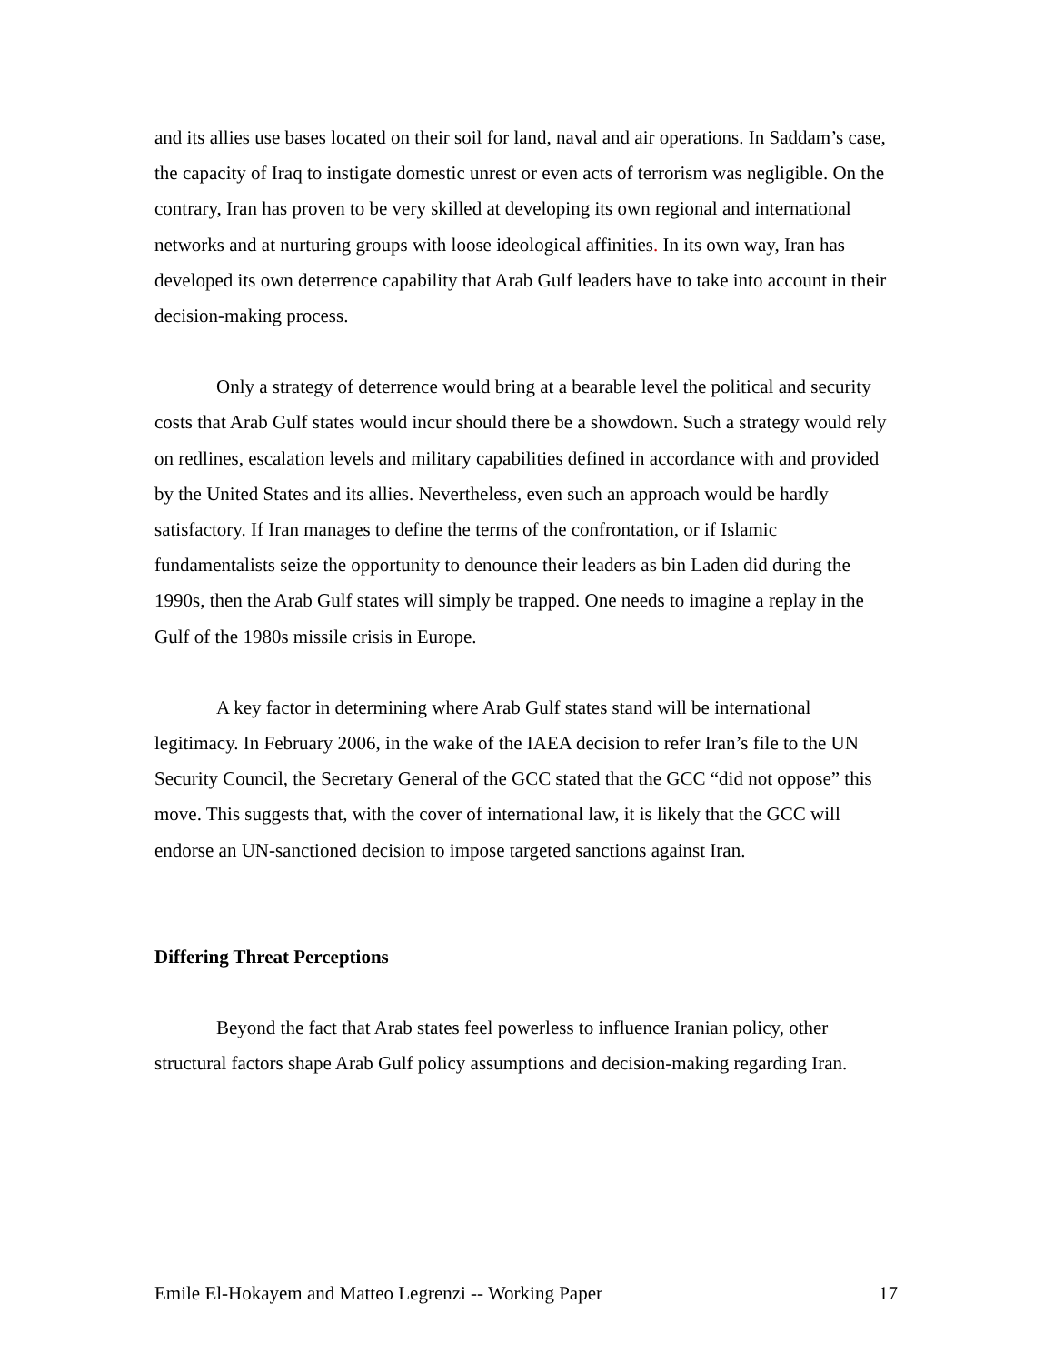and its allies use bases located on their soil for land, naval and air operations. In Saddam’s case, the capacity of Iraq to instigate domestic unrest or even acts of terrorism was negligible. On the contrary, Iran has proven to be very skilled at developing its own regional and international networks and at nurturing groups with loose ideological affinities. In its own way, Iran has developed its own deterrence capability that Arab Gulf leaders have to take into account in their decision-making process.
Only a strategy of deterrence would bring at a bearable level the political and security costs that Arab Gulf states would incur should there be a showdown. Such a strategy would rely on redlines, escalation levels and military capabilities defined in accordance with and provided by the United States and its allies. Nevertheless, even such an approach would be hardly satisfactory. If Iran manages to define the terms of the confrontation, or if Islamic fundamentalists seize the opportunity to denounce their leaders as bin Laden did during the 1990s, then the Arab Gulf states will simply be trapped. One needs to imagine a replay in the Gulf of the 1980s missile crisis in Europe.
A key factor in determining where Arab Gulf states stand will be international legitimacy. In February 2006, in the wake of the IAEA decision to refer Iran’s file to the UN Security Council, the Secretary General of the GCC stated that the GCC “did not oppose” this move. This suggests that, with the cover of international law, it is likely that the GCC will endorse an UN-sanctioned decision to impose targeted sanctions against Iran.
Differing Threat Perceptions
Beyond the fact that Arab states feel powerless to influence Iranian policy, other structural factors shape Arab Gulf policy assumptions and decision-making regarding Iran.
Emile El-Hokayem and Matteo Legrenzi -- Working Paper 17